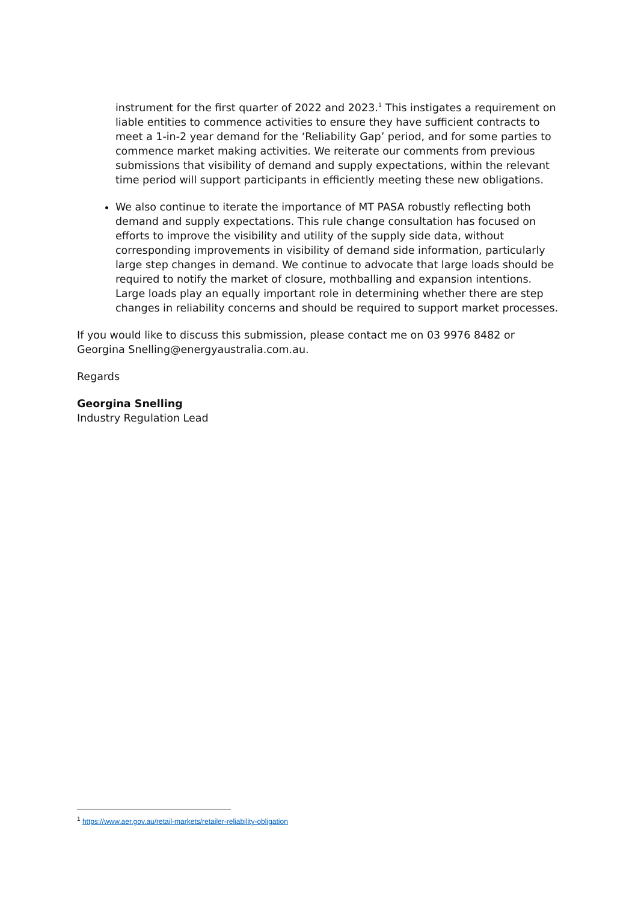instrument for the first quarter of 2022 and 2023.<sup>1</sup> This instigates a requirement on liable entities to commence activities to ensure they have sufficient contracts to meet a 1-in-2 year demand for the ‘Reliability Gap’ period, and for some parties to commence market making activities. We reiterate our comments from previous submissions that visibility of demand and supply expectations, within the relevant time period will support participants in efficiently meeting these new obligations.
We also continue to iterate the importance of MT PASA robustly reflecting both demand and supply expectations. This rule change consultation has focused on efforts to improve the visibility and utility of the supply side data, without corresponding improvements in visibility of demand side information, particularly large step changes in demand. We continue to advocate that large loads should be required to notify the market of closure, mothballing and expansion intentions. Large loads play an equally important role in determining whether there are step changes in reliability concerns and should be required to support market processes.
If you would like to discuss this submission, please contact me on 03 9976 8482 or Georgina Snelling@energyaustralia.com.au.
Regards
Georgina Snelling
Industry Regulation Lead
<sup>1</sup> https://www.aer.gov.au/retail-markets/retailer-reliability-obligation